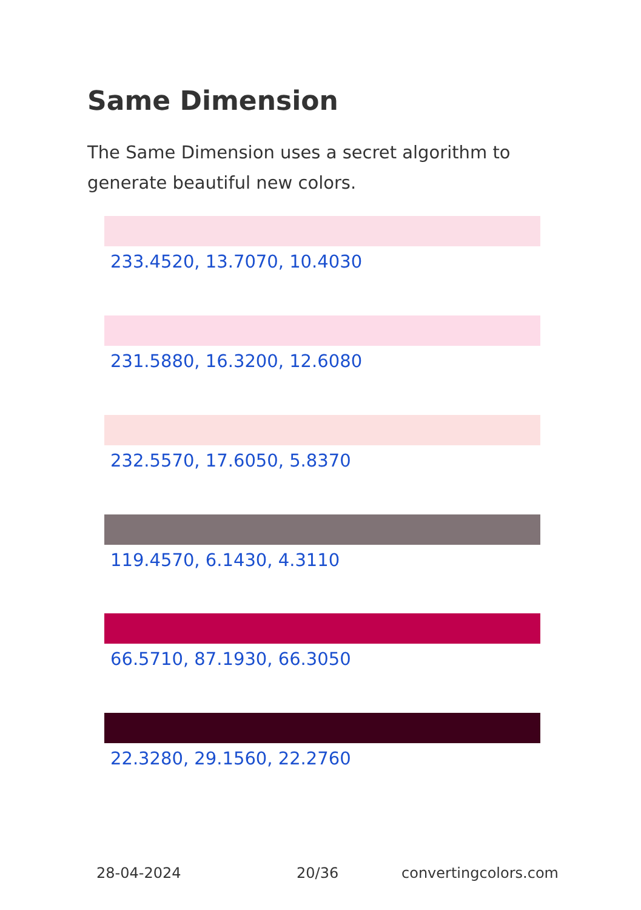Same Dimension
The Same Dimension uses a secret algorithm to generate beautiful new colors.
233.4520, 13.7070, 10.4030
231.5880, 16.3200, 12.6080
232.5570, 17.6050, 5.8370
119.4570, 6.1430, 4.3110
66.5710, 87.1930, 66.3050
22.3280, 29.1560, 22.2760
28-04-2024 20/36 convertingcolors.com